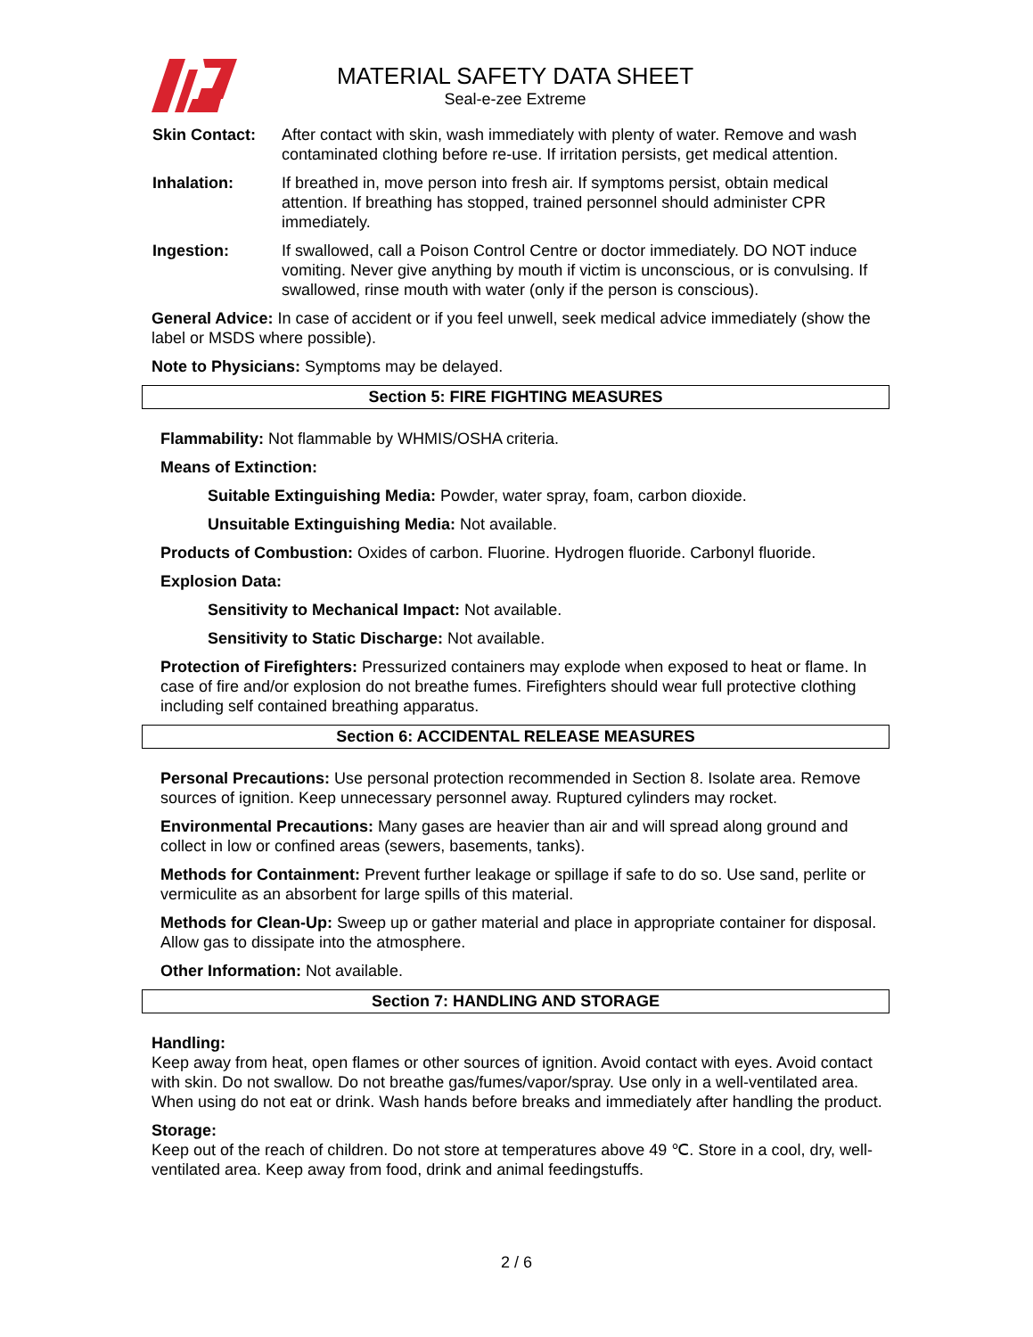MATERIAL SAFETY DATA SHEET
Seal-e-zee Extreme
Skin Contact: After contact with skin, wash immediately with plenty of water. Remove and wash contaminated clothing before re-use. If irritation persists, get medical attention.
Inhalation: If breathed in, move person into fresh air. If symptoms persist, obtain medical attention. If breathing has stopped, trained personnel should administer CPR immediately.
Ingestion: If swallowed, call a Poison Control Centre or doctor immediately. DO NOT induce vomiting. Never give anything by mouth if victim is unconscious, or is convulsing. If swallowed, rinse mouth with water (only if the person is conscious).
General Advice: In case of accident or if you feel unwell, seek medical advice immediately (show the label or MSDS where possible).
Note to Physicians: Symptoms may be delayed.
Section 5: FIRE FIGHTING MEASURES
Flammability: Not flammable by WHMIS/OSHA criteria.
Means of Extinction:
Suitable Extinguishing Media: Powder, water spray, foam, carbon dioxide.
Unsuitable Extinguishing Media: Not available.
Products of Combustion: Oxides of carbon. Fluorine. Hydrogen fluoride. Carbonyl fluoride.
Explosion Data:
Sensitivity to Mechanical Impact: Not available.
Sensitivity to Static Discharge: Not available.
Protection of Firefighters: Pressurized containers may explode when exposed to heat or flame. In case of fire and/or explosion do not breathe fumes. Firefighters should wear full protective clothing including self contained breathing apparatus.
Section 6: ACCIDENTAL RELEASE MEASURES
Personal Precautions: Use personal protection recommended in Section 8. Isolate area. Remove sources of ignition. Keep unnecessary personnel away. Ruptured cylinders may rocket.
Environmental Precautions: Many gases are heavier than air and will spread along ground and collect in low or confined areas (sewers, basements, tanks).
Methods for Containment: Prevent further leakage or spillage if safe to do so. Use sand, perlite or vermiculite as an absorbent for large spills of this material.
Methods for Clean-Up: Sweep up or gather material and place in appropriate container for disposal. Allow gas to dissipate into the atmosphere.
Other Information: Not available.
Section 7: HANDLING AND STORAGE
Handling:
Keep away from heat, open flames or other sources of ignition. Avoid contact with eyes. Avoid contact with skin. Do not swallow. Do not breathe gas/fumes/vapor/spray. Use only in a well-ventilated area. When using do not eat or drink. Wash hands before breaks and immediately after handling the product.
Storage:
Keep out of the reach of children. Do not store at temperatures above 49 ℃. Store in a cool, dry, well-ventilated area. Keep away from food, drink and animal feedingstuffs.
2 / 6